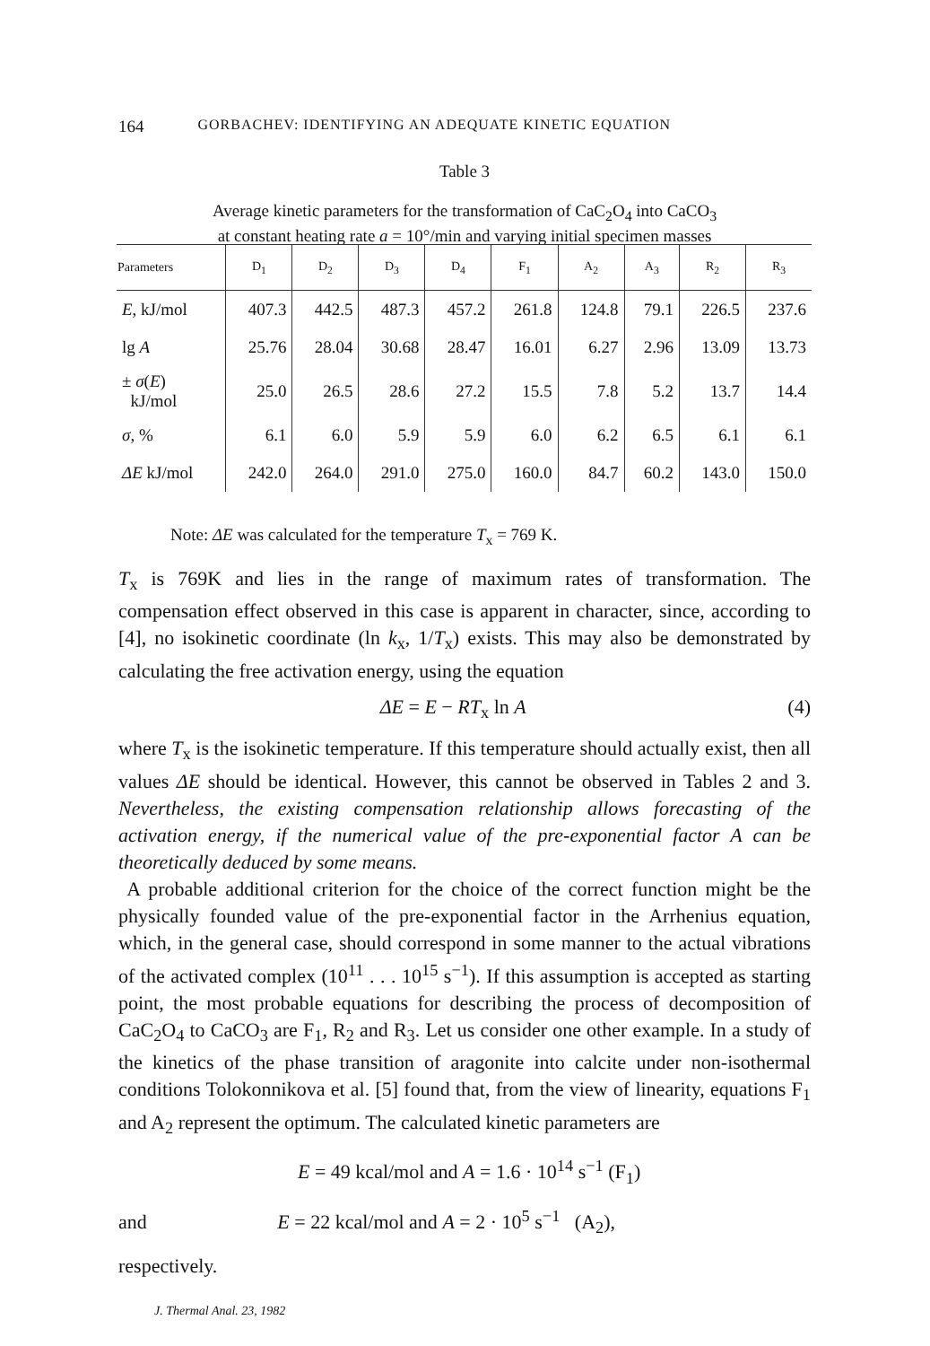164 GORBACHEV: IDENTIFYING AN ADEQUATE KINETIC EQUATION
Table 3
Average kinetic parameters for the transformation of CaC<sub>2</sub>O<sub>4</sub> into CaCO<sub>3</sub>
at constant heating rate a = 10°/min and varying initial specimen masses
| Parameters | D<sub>1</sub> | D<sub>2</sub> | D<sub>3</sub> | D<sub>4</sub> | F<sub>1</sub> | A<sub>2</sub> | A<sub>3</sub> | R<sub>2</sub> | R<sub>3</sub> |
| --- | --- | --- | --- | --- | --- | --- | --- | --- | --- |
| E , kJ/mol | 407.3 | 442.5 | 487.3 | 457.2 | 261.8 | 124.8 | 79.1 | 226.5 | 237.6 |
| lg A | 25.76 | 28.04 | 30.68 | 28.47 | 16.01 | 6.27 | 2.96 | 13.09 | 13.73 |
| ± σ ( E ) kJ/mol | 25.0 | 26.5 | 28.6 | 27.2 | 15.5 | 7.8 | 5.2 | 13.7 | 14.4 |
| σ , % | 6.1 | 6.0 | 5.9 | 5.9 | 6.0 | 6.2 | 6.5 | 6.1 | 6.1 |
| ΔE kJ/mol | 242.0 | 264.0 | 291.0 | 275.0 | 160.0 | 84.7 | 60.2 | 143.0 | 150.0 |
Note: ΔE was calculated for the temperature T<sub>x</sub> = 769 K.
T<sub>x</sub> is 769K and lies in the range of maximum rates of transformation. The compensation effect observed in this case is apparent in character, since, according to [4], no isokinetic coordinate (ln k<sub>x</sub>, 1/T<sub>x</sub>) exists. This may also be demonstrated by calculating the free activation energy, using the equation
ΔE = E − RT<sub>x</sub> ln A (4)
where T<sub>x</sub> is the isokinetic temperature. If this temperature should actually exist, then all values ΔE should be identical. However, this cannot be observed in Tables 2 and 3. Nevertheless, the existing compensation relationship allows forecasting of the activation energy, if the numerical value of the pre-exponential factor A can be theoretically deduced by some means.
A probable additional criterion for the choice of the correct function might be the physically founded value of the pre-exponential factor in the Arrhenius equation, which, in the general case, should correspond in some manner to the actual vibrations of the activated complex (10<sup>11</sup> . . . 10<sup>15</sup> s<sup>−1</sup>). If this assumption is accepted as starting point, the most probable equations for describing the process of decomposition of CaC<sub>2</sub>O<sub>4</sub> to CaCO<sub>3</sub> are F<sub>1</sub>, R<sub>2</sub> and R<sub>3</sub>. Let us consider one other example. In a study of the kinetics of the phase transition of aragonite into calcite under non-isothermal conditions Tolokonnikova et al. [5] found that, from the view of linearity, equations F<sub>1</sub> and A<sub>2</sub> represent the optimum. The calculated kinetic parameters are
E = 49 kcal/mol and A = 1.6 · 10<sup>14</sup> s<sup>−1</sup> (F<sub>1</sub>)
and E = 22 kcal/mol and A = 2 · 10<sup>5</sup> s<sup>−1</sup> (A<sub>2</sub>),
respectively.
J. Thermal Anal. 23, 1982